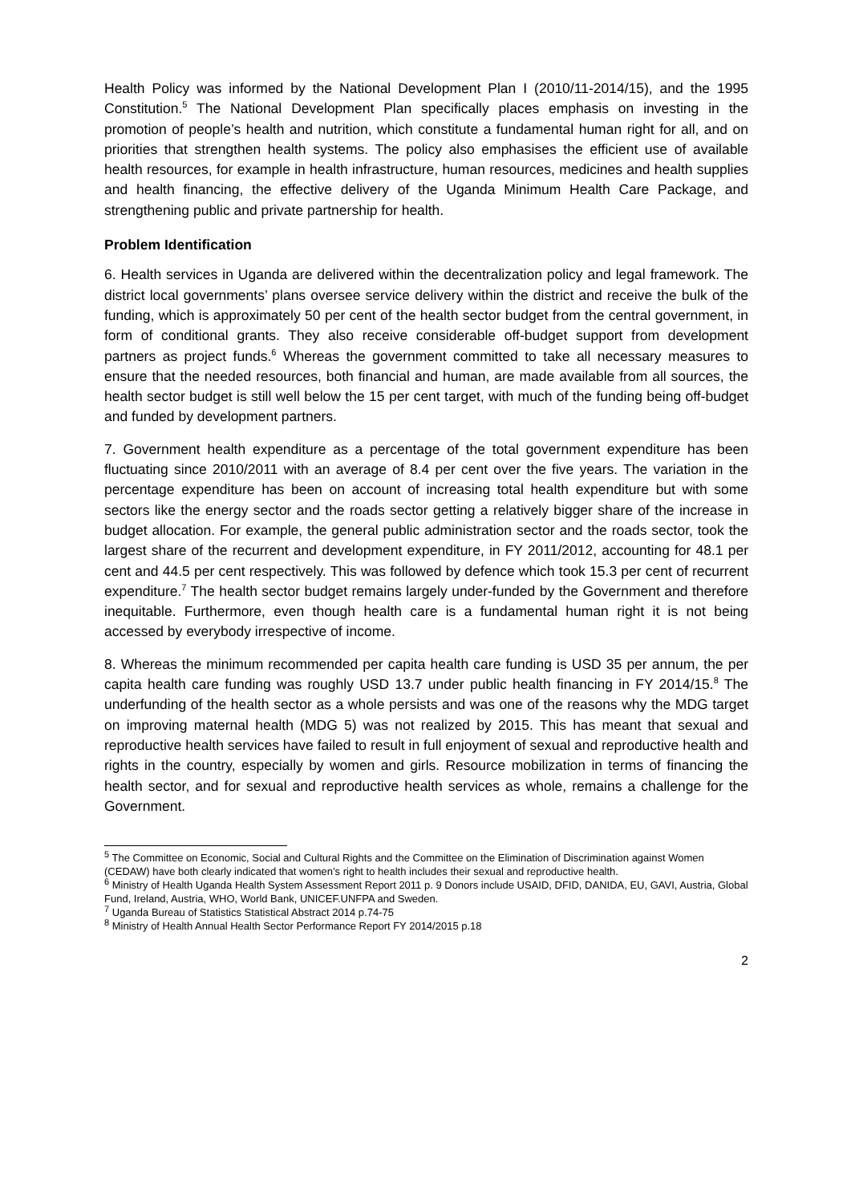Health Policy was informed by the National Development Plan I (2010/11-2014/15), and the 1995 Constitution.<sup>5</sup> The National Development Plan specifically places emphasis on investing in the promotion of people’s health and nutrition, which constitute a fundamental human right for all, and on priorities that strengthen health systems. The policy also emphasises the efficient use of available health resources, for example in health infrastructure, human resources, medicines and health supplies and health financing, the effective delivery of the Uganda Minimum Health Care Package, and strengthening public and private partnership for health.
Problem Identification
6. Health services in Uganda are delivered within the decentralization policy and legal framework. The district local governments’ plans oversee service delivery within the district and receive the bulk of the funding, which is approximately 50 per cent of the health sector budget from the central government, in form of conditional grants. They also receive considerable off-budget support from development partners as project funds.<sup>6</sup> Whereas the government committed to take all necessary measures to ensure that the needed resources, both financial and human, are made available from all sources, the health sector budget is still well below the 15 per cent target, with much of the funding being off-budget and funded by development partners.
7. Government health expenditure as a percentage of the total government expenditure has been fluctuating since 2010/2011 with an average of 8.4 per cent over the five years. The variation in the percentage expenditure has been on account of increasing total health expenditure but with some sectors like the energy sector and the roads sector getting a relatively bigger share of the increase in budget allocation. For example, the general public administration sector and the roads sector, took the largest share of the recurrent and development expenditure, in FY 2011/2012, accounting for 48.1 per cent and 44.5 per cent respectively. This was followed by defence which took 15.3 per cent of recurrent expenditure.<sup>7</sup> The health sector budget remains largely under-funded by the Government and therefore inequitable. Furthermore, even though health care is a fundamental human right it is not being accessed by everybody irrespective of income.
8. Whereas the minimum recommended per capita health care funding is USD 35 per annum, the per capita health care funding was roughly USD 13.7 under public health financing in FY 2014/15.<sup>8</sup> The underfunding of the health sector as a whole persists and was one of the reasons why the MDG target on improving maternal health (MDG 5) was not realized by 2015. This has meant that sexual and reproductive health services have failed to result in full enjoyment of sexual and reproductive health and rights in the country, especially by women and girls. Resource mobilization in terms of financing the health sector, and for sexual and reproductive health services as whole, remains a challenge for the Government.
<sup>5</sup> The Committee on Economic, Social and Cultural Rights and the Committee on the Elimination of Discrimination against Women (CEDAW) have both clearly indicated that women’s right to health includes their sexual and reproductive health.
<sup>6</sup> Ministry of Health Uganda Health System Assessment Report 2011 p. 9 Donors include USAID, DFID, DANIDA, EU, GAVI, Austria, Global Fund, Ireland, Austria, WHO, World Bank, UNICEF.UNFPA and Sweden.
<sup>7</sup> Uganda Bureau of Statistics Statistical Abstract 2014 p.74-75
<sup>8</sup> Ministry of Health Annual Health Sector Performance Report FY 2014/2015 p.18
2